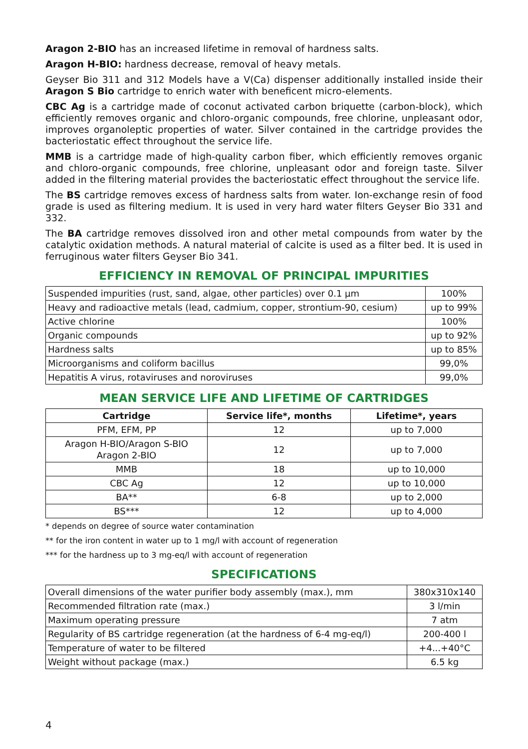Aragon 2-BIO has an increased lifetime in removal of hardness salts.
Aragon H-BIO: hardness decrease, removal of heavy metals.
Geyser Bio 311 and 312 Models have a V(Ca) dispenser additionally installed inside their Aragon S Bio cartridge to enrich water with beneficent micro-elements.
CBC Ag is a cartridge made of coconut activated carbon briquette (carbon-block), which efficiently removes organic and chloro-organic compounds, free chlorine, unpleasant odor, improves organoleptic properties of water. Silver contained in the cartridge provides the bacteriostatic effect throughout the service life.
MMB is a cartridge made of high-quality carbon fiber, which efficiently removes organic and chloro-organic compounds, free chlorine, unpleasant odor and foreign taste. Silver added in the filtering material provides the bacteriostatic effect throughout the service life.
The BS cartridge removes excess of hardness salts from water. Ion-exchange resin of food grade is used as filtering medium. It is used in very hard water filters Geyser Bio 331 and 332.
The BA cartridge removes dissolved iron and other metal compounds from water by the catalytic oxidation methods. A natural material of calcite is used as a filter bed. It is used in ferruginous water filters Geyser Bio 341.
EFFICIENCY IN REMOVAL OF PRINCIPAL IMPURITIES
| Suspended impurities (rust, sand, algae, other particles) over 0.1 μm | 100% |
| Heavy and radioactive metals (lead, cadmium, copper, strontium-90, cesium) | up to 99% |
| Active chlorine | 100% |
| Organic compounds | up to 92% |
| Hardness salts | up to 85% |
| Microorganisms and coliform bacillus | 99,0% |
| Hepatitis A virus, rotaviruses and noroviruses | 99,0% |
MEAN SERVICE LIFE AND LIFETIME OF CARTRIDGES
| Cartridge | Service life*, months | Lifetime*, years |
| --- | --- | --- |
| PFM, EFM, PP | 12 | up to 7,000 |
| Aragon H-BIO/Aragon S-BIO Aragon 2-BIO | 12 | up to 7,000 |
| MMB | 18 | up to 10,000 |
| CBC Ag | 12 | up to 10,000 |
| BA** | 6-8 | up to 2,000 |
| BS*** | 12 | up to 4,000 |
* depends on degree of source water contamination
** for the iron content in water up to 1 mg/l with account of regeneration
*** for the hardness up to 3 mg-eq/l with account of regeneration
SPECIFICATIONS
| Overall dimensions of the water purifier body assembly (max.), mm | 380x310x140 |
| Recommended filtration rate (max.) | 3 l/min |
| Maximum operating pressure | 7 atm |
| Regularity of BS cartridge regeneration (at the hardness of 6-4 mg-eq/l) | 200-400 l |
| Temperature of water to be filtered | +4...+40°C |
| Weight without package (max.) | 6.5 kg |
4